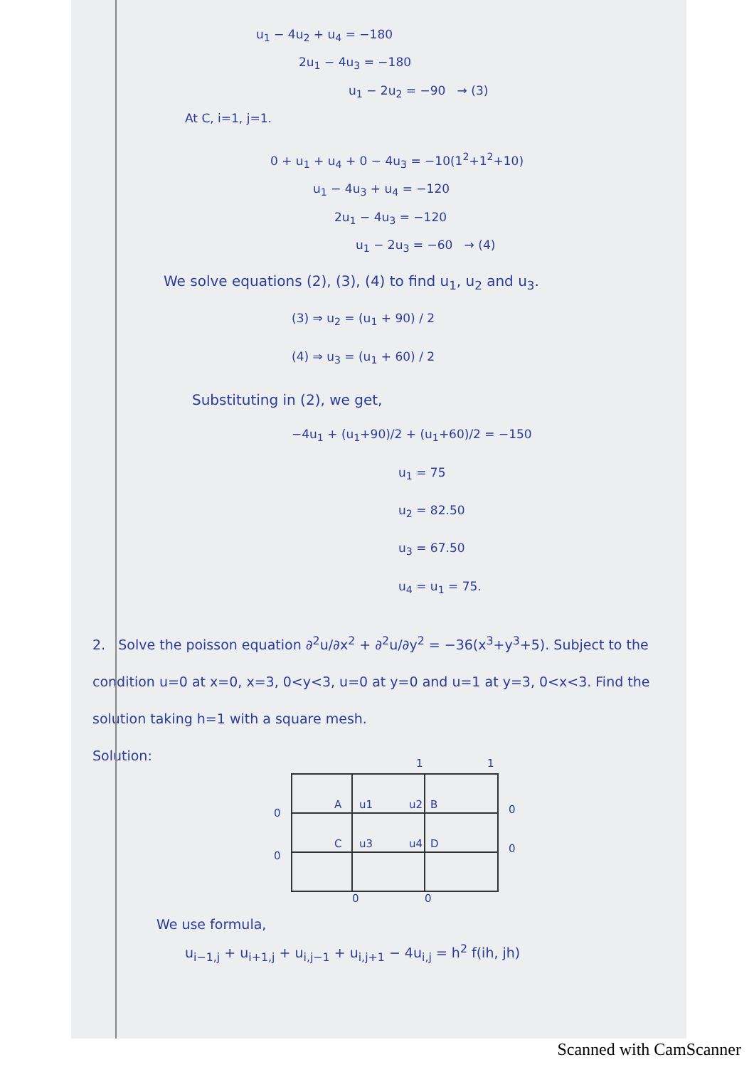u<sub>1</sub> − 4u<sub>2</sub> + u<sub>4</sub> = −180
2u<sub>1</sub> − 4u<sub>3</sub> = −180
u<sub>1</sub> − 2u<sub>2</sub> = −90 → (3)
At C, i=1, j=1.
0 + u<sub>1</sub> + u<sub>4</sub> + 0 − 4u<sub>3</sub> = −10(1<sup>2</sup>+1<sup>2</sup>+10)
u<sub>1</sub> − 4u<sub>3</sub> + u<sub>4</sub> = −120
2u<sub>1</sub> − 4u<sub>3</sub> = −120
u<sub>1</sub> − 2u<sub>3</sub> = −60 → (4)
We solve equations (2), (3), (4) to find u<sub>1</sub>, u<sub>2</sub> and u<sub>3</sub>.
(3) ⇒ u<sub>2</sub> = (u<sub>1</sub> + 90) / 2
(4) ⇒ u<sub>3</sub> = (u<sub>1</sub> + 60) / 2
Substituting in (2), we get,
−4u<sub>1</sub> + (u<sub>1</sub>+90)/2 + (u<sub>1</sub>+60)/2 = −150
u<sub>1</sub> = 75
u<sub>2</sub> = 82.50
u<sub>3</sub> = 67.50
u<sub>4</sub> = u<sub>1</sub> = 75.
2. Solve the poisson equation ∂<sup>2</sup>u/∂x<sup>2</sup> + ∂<sup>2</sup>u/∂y<sup>2</sup> = −36(x<sup>3</sup>+y<sup>3</sup>+5). Subject to the condition u=0 at x=0, x=3, 0<y<3, u=0 at y=0 and u=1 at y=3, 0<x<3. Find the solution taking h=1 with a square mesh.
Solution:
1
1
A
u1
u2
B
C
u3
u4
D
0
0
0
0
0
0
We use formula,
u<sub>i−1,j</sub> + u<sub>i+1,j</sub> + u<sub>i,j−1</sub> + u<sub>i,j+1</sub> − 4u<sub>i,j</sub> = h<sup>2</sup> f(ih, jh)
Scanned with CamScanner